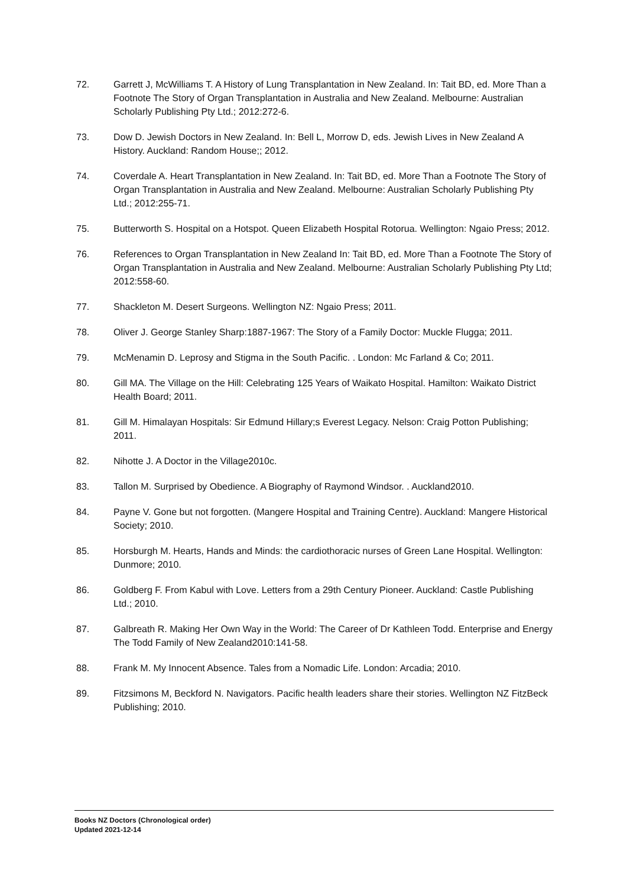72. Garrett J, McWilliams T. A History of Lung Transplantation in New Zealand. In: Tait BD, ed. More Than a Footnote The Story of Organ Transplantation in Australia and New Zealand. Melbourne: Australian Scholarly Publishing Pty Ltd.; 2012:272-6.
73. Dow D. Jewish Doctors in New Zealand. In: Bell L, Morrow D, eds. Jewish Lives in New Zealand A History. Auckland: Random House;; 2012.
74. Coverdale A. Heart Transplantation in New Zealand. In: Tait BD, ed. More Than a Footnote The Story of Organ Transplantation in Australia and New Zealand. Melbourne: Australian Scholarly Publishing Pty Ltd.; 2012:255-71.
75. Butterworth S. Hospital on a Hotspot. Queen Elizabeth Hospital Rotorua. Wellington: Ngaio Press; 2012.
76. References to Organ Transplantation in New Zealand In: Tait BD, ed. More Than a Footnote The Story of Organ Transplantation in Australia and New Zealand. Melbourne: Australian Scholarly Publishing Pty Ltd; 2012:558-60.
77. Shackleton M. Desert Surgeons. Wellington NZ: Ngaio Press; 2011.
78. Oliver J. George Stanley Sharp:1887-1967: The Story of a Family Doctor: Muckle Flugga; 2011.
79. McMenamin D. Leprosy and Stigma in the South Pacific. . London: Mc Farland & Co; 2011.
80. Gill MA. The Village on the Hill: Celebrating 125 Years of Waikato Hospital. Hamilton: Waikato District Health Board; 2011.
81. Gill M. Himalayan Hospitals: Sir Edmund Hillary;s Everest Legacy. Nelson: Craig Potton Publishing; 2011.
82. Nihotte J. A Doctor in the Village2010c.
83. Tallon M. Surprised by Obedience. A Biography of Raymond Windsor. . Auckland2010.
84. Payne V. Gone but not forgotten. (Mangere Hospital and Training Centre). Auckland: Mangere Historical Society; 2010.
85. Horsburgh M. Hearts, Hands and Minds: the cardiothoracic nurses of Green Lane Hospital. Wellington: Dunmore; 2010.
86. Goldberg F. From Kabul with Love. Letters from a 29th Century Pioneer. Auckland: Castle Publishing Ltd.; 2010.
87. Galbreath R. Making Her Own Way in the World: The Career of Dr Kathleen Todd. Enterprise and Energy The Todd Family of New Zealand2010:141-58.
88. Frank M. My Innocent Absence. Tales from a Nomadic Life. London: Arcadia; 2010.
89. Fitzsimons M, Beckford N. Navigators. Pacific health leaders share their stories. Wellington NZ FitzBeck Publishing; 2010.
Books NZ Doctors (Chronological order)
Updated 2021-12-14